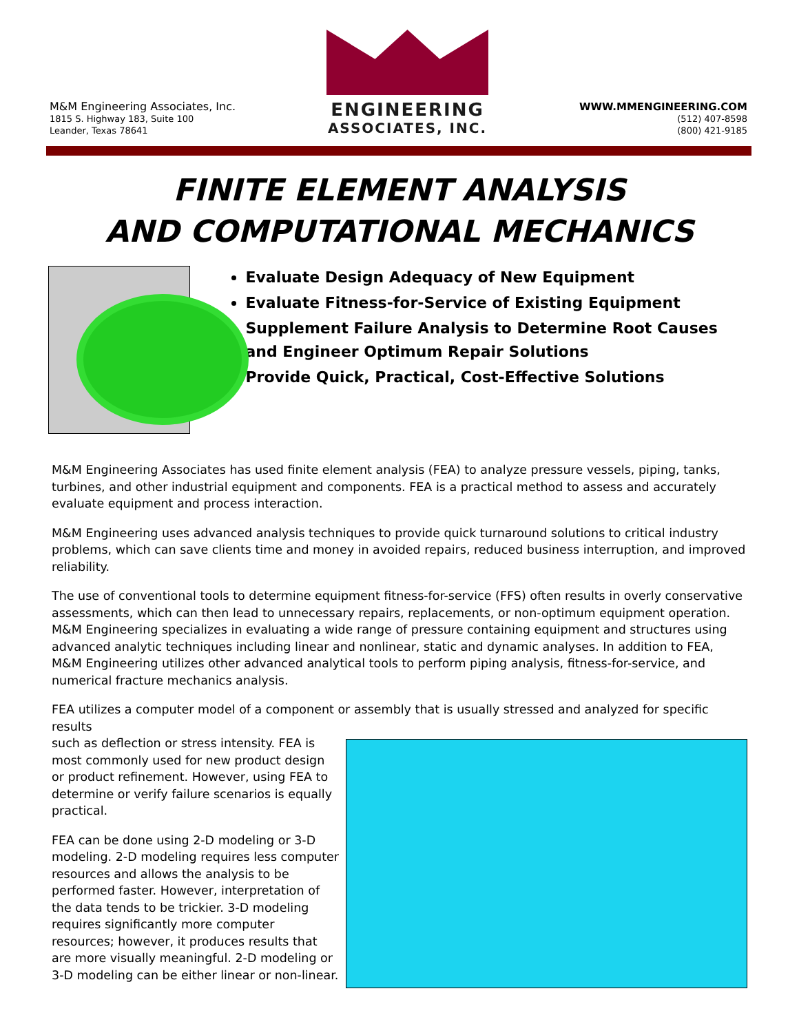M&M Engineering Associates, Inc.
1815 S. Highway 183, Suite 100
Leander, Texas 78641
ENGINEERING
ASSOCIATES, INC.
WWW.MMENGINEERING.COM
(512) 407-8598
(800) 421-9185
FINITE ELEMENT ANALYSIS
AND COMPUTATIONAL MECHANICS
Evaluate Design Adequacy of New Equipment
Evaluate Fitness-for-Service of Existing Equipment
Supplement Failure Analysis to Determine Root Causes and Engineer Optimum Repair Solutions
Provide Quick, Practical, Cost-Effective Solutions
M&M Engineering Associates has used finite element analysis (FEA) to analyze pressure vessels, piping, tanks, turbines, and other industrial equipment and components. FEA is a practical method to assess and accurately evaluate equipment and process interaction.
M&M Engineering uses advanced analysis techniques to provide quick turnaround solutions to critical industry problems, which can save clients time and money in avoided repairs, reduced business interruption, and improved reliability.
The use of conventional tools to determine equipment fitness-for-service (FFS) often results in overly conservative assessments, which can then lead to unnecessary repairs, replacements, or non-optimum equipment operation. M&M Engineering specializes in evaluating a wide range of pressure containing equipment and structures using advanced analytic techniques including linear and nonlinear, static and dynamic analyses. In addition to FEA, M&M Engineering utilizes other advanced analytical tools to perform piping analysis, fitness-for-service, and numerical fracture mechanics analysis.
FEA utilizes a computer model of a component or assembly that is usually stressed and analyzed for specific results
such as deflection or stress intensity. FEA is most commonly used for new product design or product refinement. However, using FEA to determine or verify failure scenarios is equally practical.
FEA can be done using 2-D modeling or 3-D modeling. 2-D modeling requires less computer resources and allows the analysis to be performed faster. However, interpretation of the data tends to be trickier. 3-D modeling requires significantly more computer resources; however, it produces results that are more visually meaningful. 2-D modeling or 3-D modeling can be either linear or non-linear.